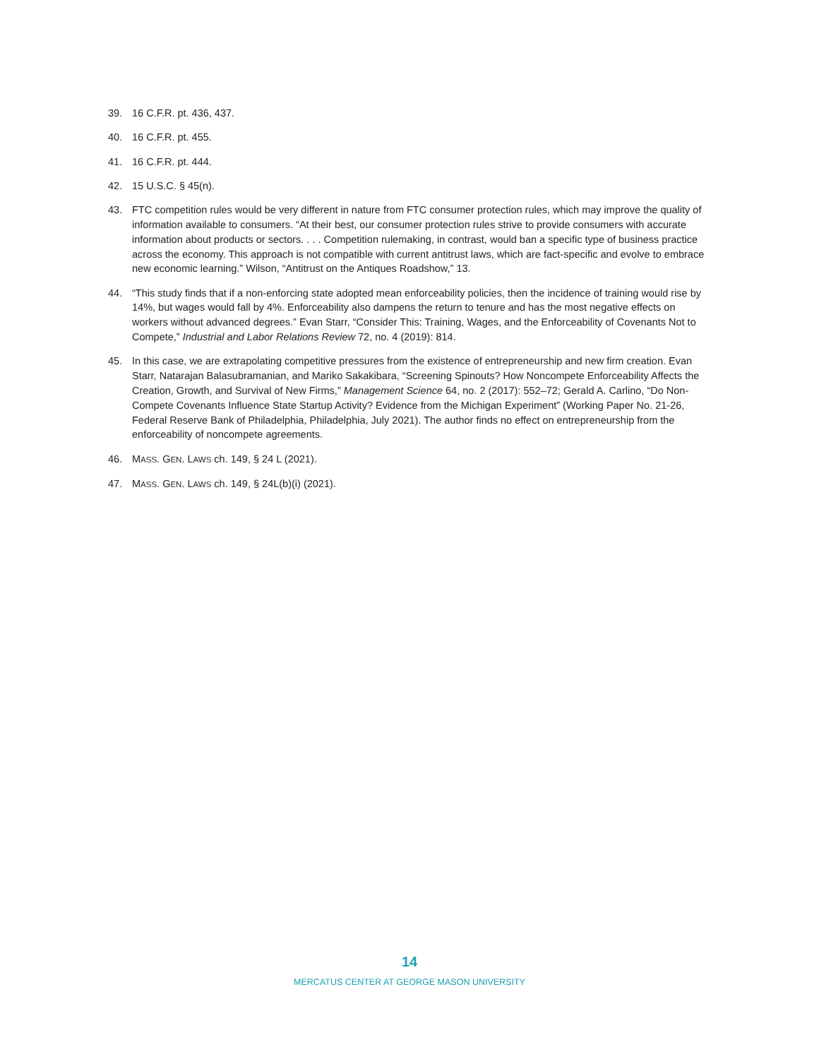39. 16 C.F.R. pt. 436, 437.
40. 16 C.F.R. pt. 455.
41. 16 C.F.R. pt. 444.
42. 15 U.S.C. § 45(n).
43. FTC competition rules would be very different in nature from FTC consumer protection rules, which may improve the quality of information available to consumers. “At their best, our consumer protection rules strive to provide consumers with accurate information about products or sectors. . . . Competition rulemaking, in contrast, would ban a specific type of business practice across the economy. This approach is not compatible with current antitrust laws, which are fact-specific and evolve to embrace new economic learning.” Wilson, “Antitrust on the Antiques Roadshow,” 13.
44. “This study finds that if a non-enforcing state adopted mean enforceability policies, then the incidence of training would rise by 14%, but wages would fall by 4%. Enforceability also dampens the return to tenure and has the most negative effects on workers without advanced degrees.” Evan Starr, “Consider This: Training, Wages, and the Enforceability of Covenants Not to Compete,” Industrial and Labor Relations Review 72, no. 4 (2019): 814.
45. In this case, we are extrapolating competitive pressures from the existence of entrepreneurship and new firm creation. Evan Starr, Natarajan Balasubramanian, and Mariko Sakakibara, “Screening Spinouts? How Noncompete Enforceability Affects the Creation, Growth, and Survival of New Firms,” Management Science 64, no. 2 (2017): 552–72; Gerald A. Carlino, “Do Non-Compete Covenants Influence State Startup Activity? Evidence from the Michigan Experiment” (Working Paper No. 21-26, Federal Reserve Bank of Philadelphia, Philadelphia, July 2021). The author finds no effect on entrepreneurship from the enforceability of noncompete agreements.
46. MASS. GEN. LAWS ch. 149, § 24 L (2021).
47. MASS. GEN. LAWS ch. 149, § 24L(b)(i) (2021).
14
MERCATUS CENTER AT GEORGE MASON UNIVERSITY